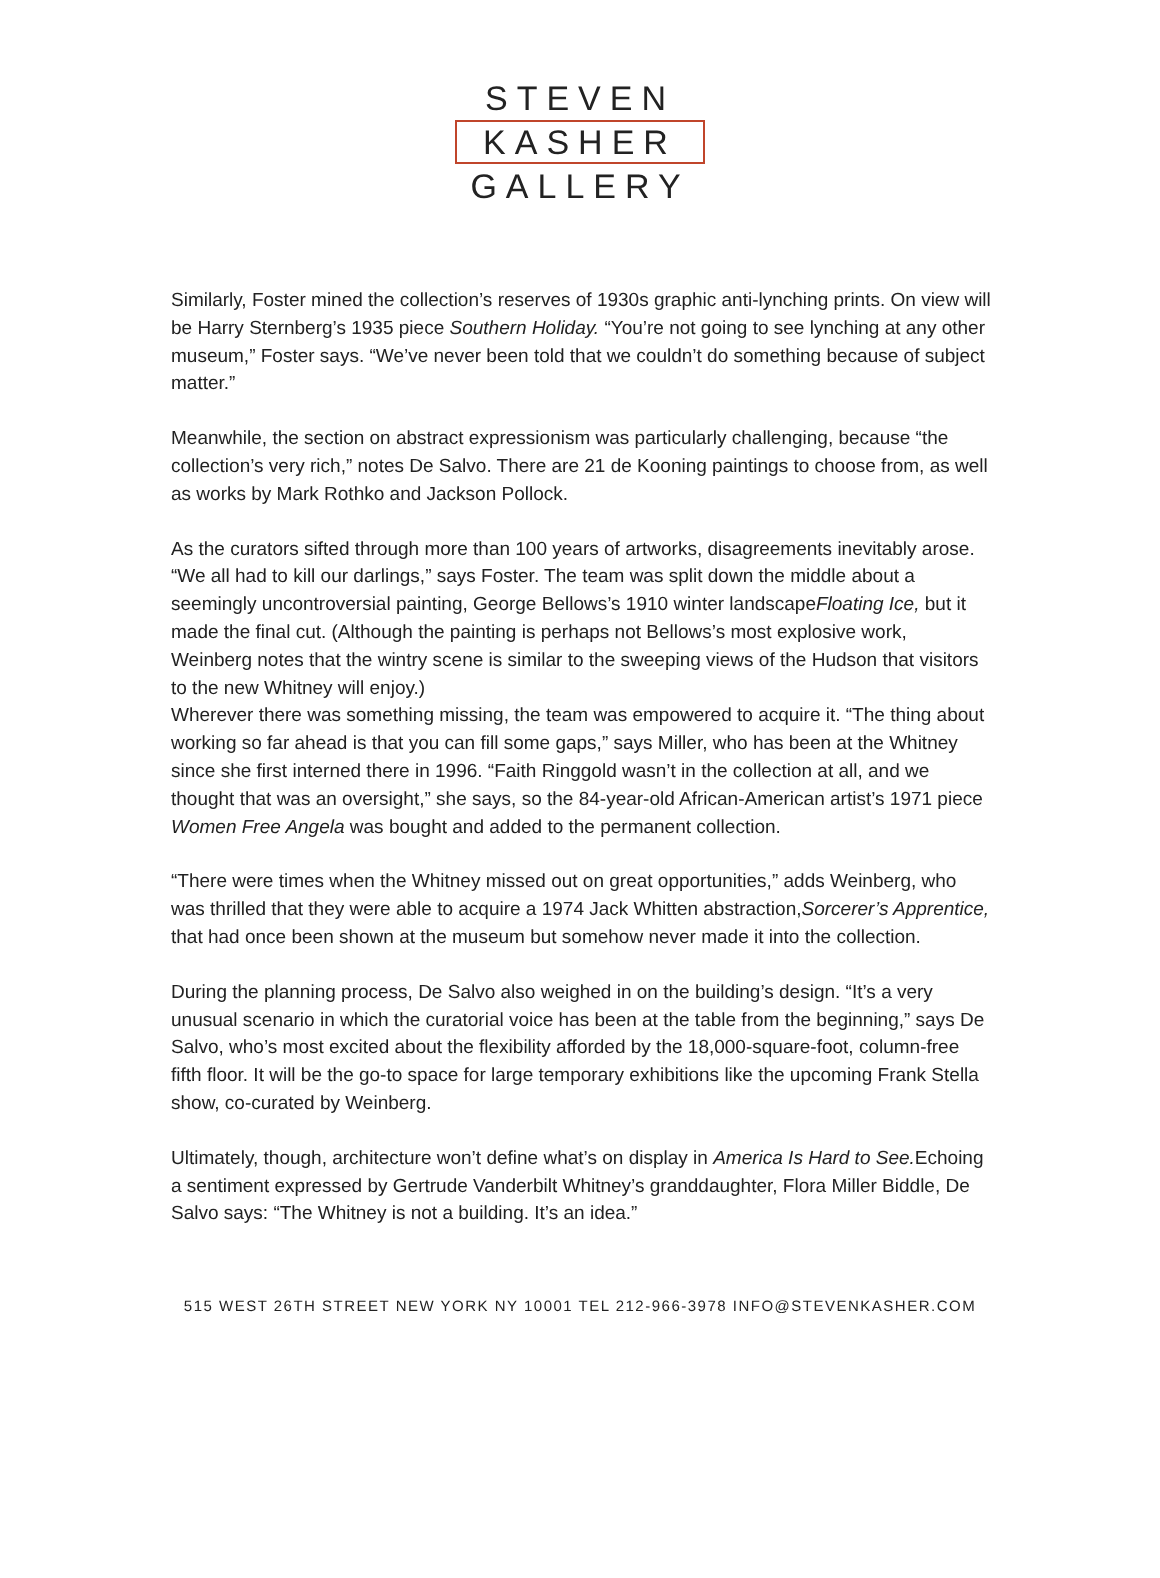STEVEN
KASHER
GALLERY
Similarly, Foster mined the collection’s reserves of 1930s graphic anti-lynching prints. On view will be Harry Sternberg’s 1935 piece Southern Holiday. “You’re not going to see lynching at any other museum,” Foster says. “We’ve never been told that we couldn’t do something because of subject matter.”
Meanwhile, the section on abstract expressionism was particularly challenging, because “the collection’s very rich,” notes De Salvo. There are 21 de Kooning paintings to choose from, as well as works by Mark Rothko and Jackson Pollock.
As the curators sifted through more than 100 years of artworks, disagreements inevitably arose. “We all had to kill our darlings,” says Foster. The team was split down the middle about a seemingly uncontroversial painting, George Bellows’s 1910 winter landscapeFloating Ice, but it made the final cut. (Although the painting is perhaps not Bellows’s most explosive work, Weinberg notes that the wintry scene is similar to the sweeping views of the Hudson that visitors to the new Whitney will enjoy.)
Wherever there was something missing, the team was empowered to acquire it. “The thing about working so far ahead is that you can fill some gaps,” says Miller, who has been at the Whitney since she first interned there in 1996. “Faith Ringgold wasn’t in the collection at all, and we thought that was an oversight,” she says, so the 84-year-old African-American artist’s 1971 piece Women Free Angela was bought and added to the permanent collection.
“There were times when the Whitney missed out on great opportunities,” adds Weinberg, who was thrilled that they were able to acquire a 1974 Jack Whitten abstraction,Sorcerer’s Apprentice, that had once been shown at the museum but somehow never made it into the collection.
During the planning process, De Salvo also weighed in on the building’s design. “It’s a very unusual scenario in which the curatorial voice has been at the table from the beginning,” says De Salvo, who’s most excited about the flexibility afforded by the 18,000-square-foot, column-free fifth floor. It will be the go-to space for large temporary exhibitions like the upcoming Frank Stella show, co-curated by Weinberg.
Ultimately, though, architecture won’t define what’s on display in America Is Hard to See. Echoing a sentiment expressed by Gertrude Vanderbilt Whitney’s granddaughter, Flora Miller Biddle, De Salvo says: “The Whitney is not a building. It’s an idea.”
515 WEST 26TH STREET NEW YORK NY 10001 TEL 212-966-3978 INFO@STEVENKASHER.COM